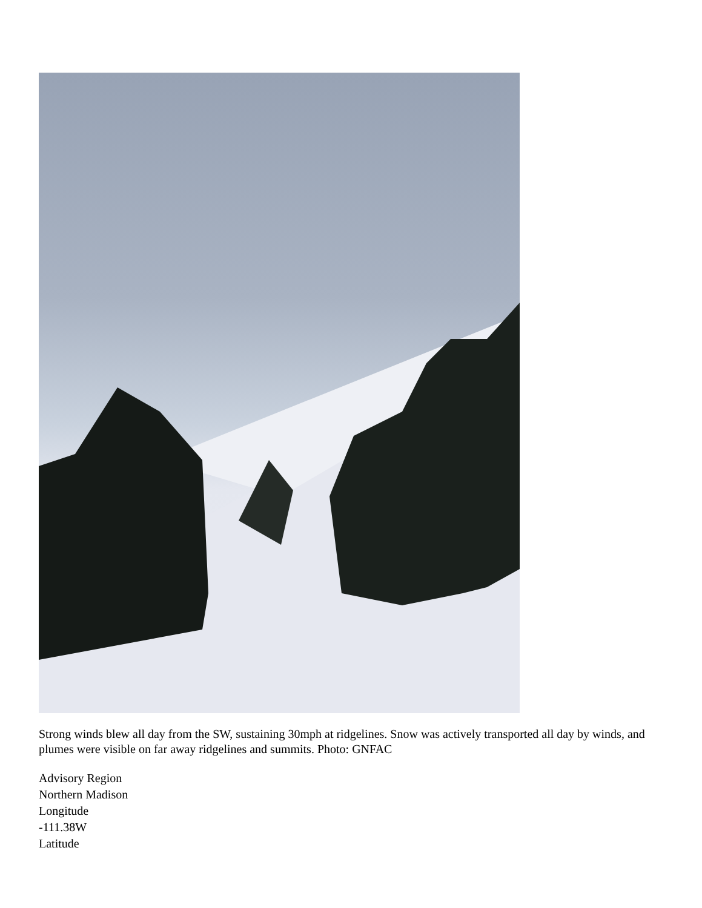Strong winds blew all day from the SW, sustaining 30mph at ridgelines. Snow was actively transported all day by winds, and plumes were visible on far away ridgelines and summits. Photo: GNFAC
Advisory Region
Northern Madison
Longitude
-111.38W
Latitude